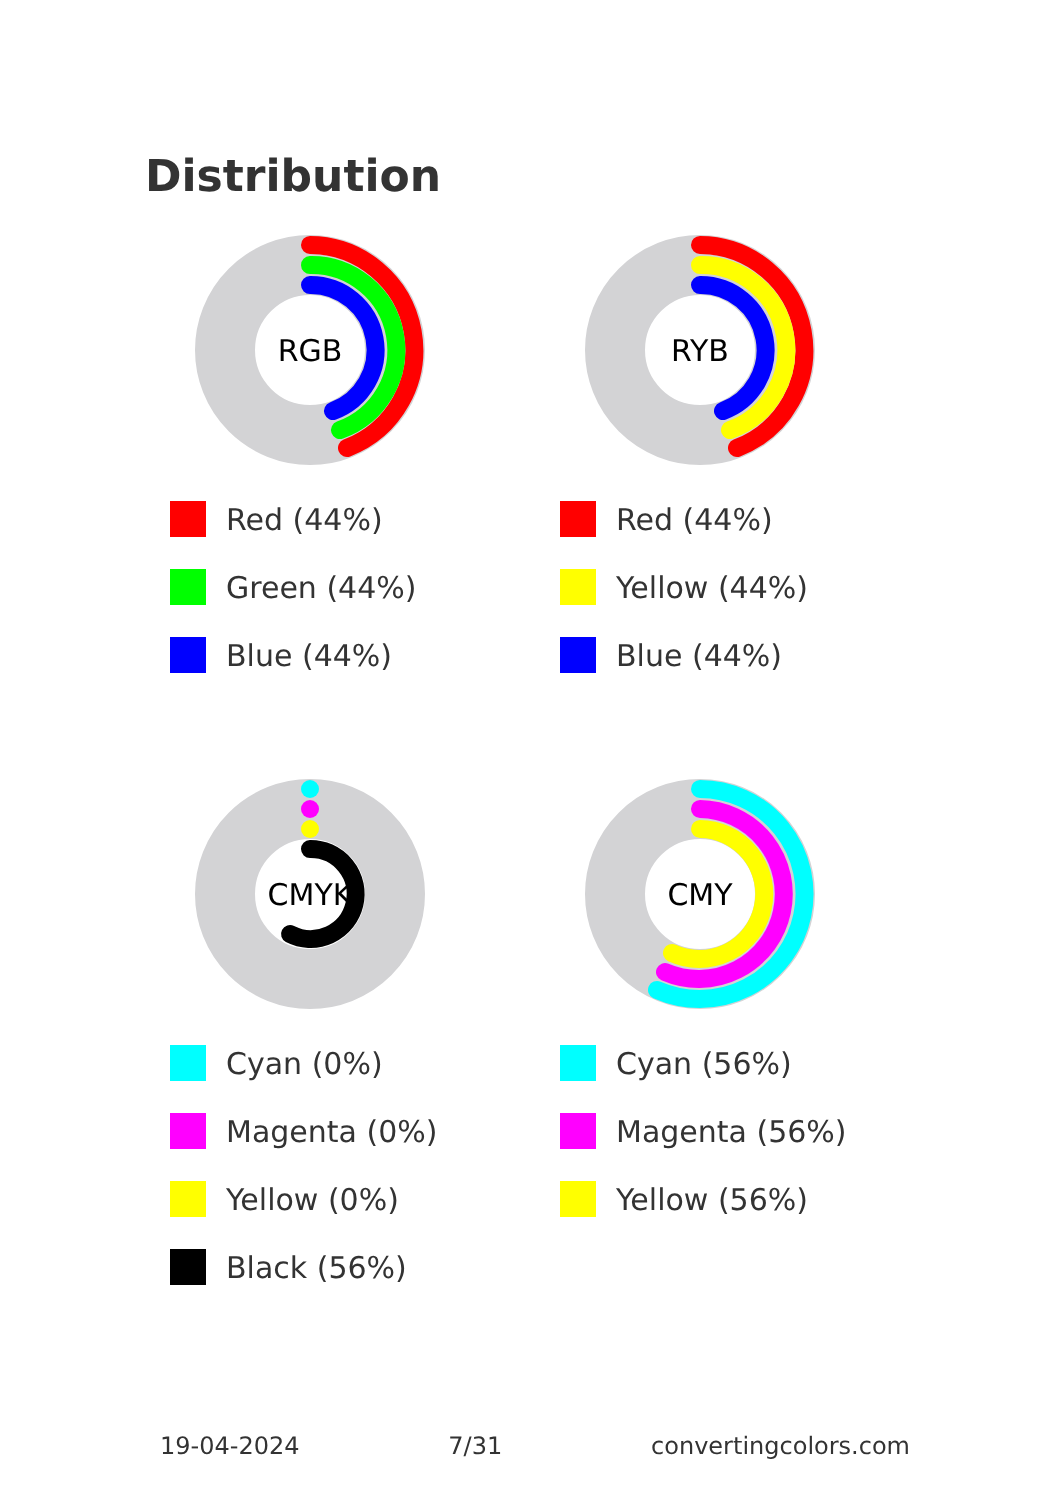Distribution
RGB
Red (44%)
Green (44%)
Blue (44%)
RYB
Red (44%)
Yellow (44%)
Blue (44%)
CMYK
Cyan (0%)
Magenta (0%)
Yellow (0%)
Black (56%)
CMY
Cyan (56%)
Magenta (56%)
Yellow (56%)
19-04-2024 7/31 convertingcolors.com